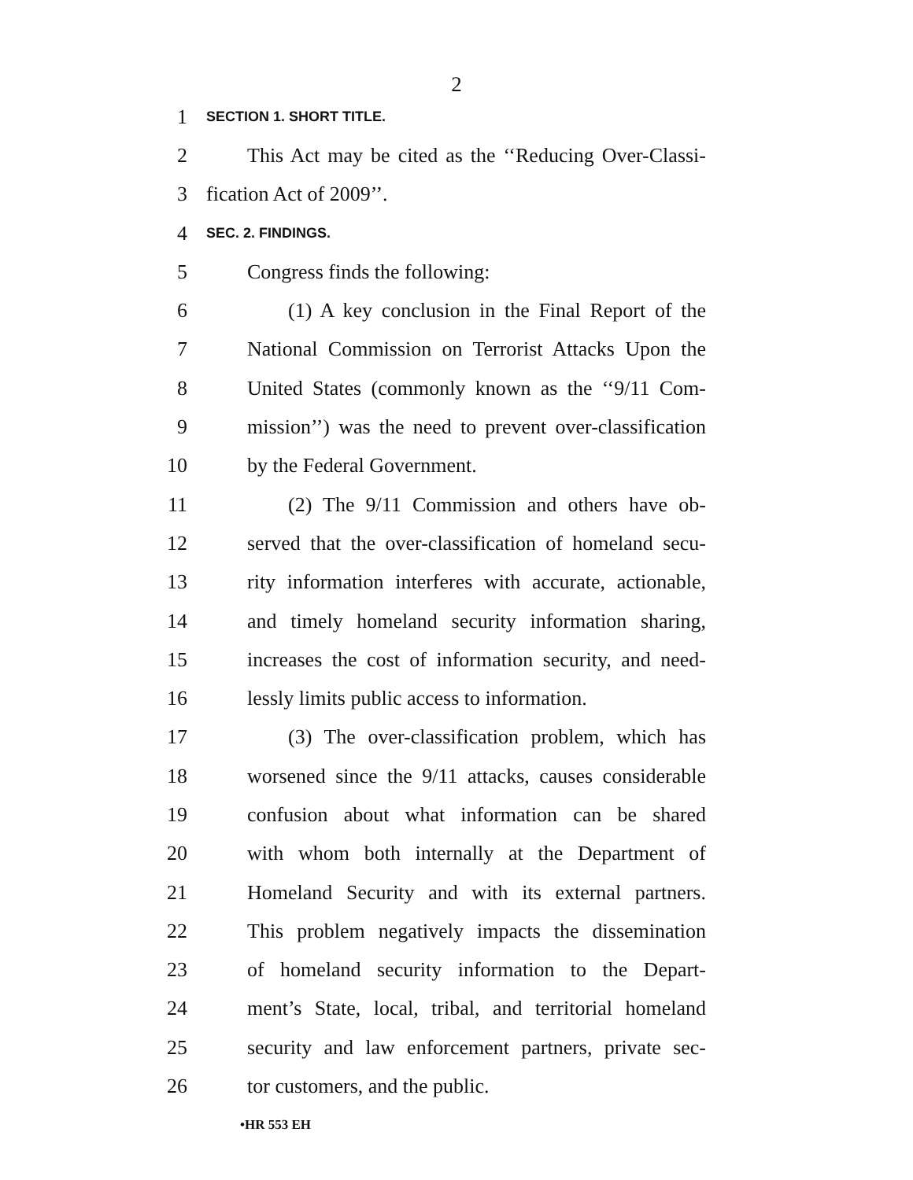2
1 SECTION 1. SHORT TITLE.
2 This Act may be cited as the ‘‘Reducing Over-Classi-
3 fication Act of 2009’’.
4 SEC. 2. FINDINGS.
5 Congress finds the following:
6 (1) A key conclusion in the Final Report of the
7 National Commission on Terrorist Attacks Upon the
8 United States (commonly known as the ‘‘9/11 Com-
9 mission’’) was the need to prevent over-classification
10 by the Federal Government.
11 (2) The 9/11 Commission and others have ob-
12 served that the over-classification of homeland secu-
13 rity information interferes with accurate, actionable,
14 and timely homeland security information sharing,
15 increases the cost of information security, and need-
16 lessly limits public access to information.
17 (3) The over-classification problem, which has
18 worsened since the 9/11 attacks, causes considerable
19 confusion about what information can be shared
20 with whom both internally at the Department of
21 Homeland Security and with its external partners.
22 This problem negatively impacts the dissemination
23 of homeland security information to the Depart-
24 ment’s State, local, tribal, and territorial homeland
25 security and law enforcement partners, private sec-
26 tor customers, and the public.
•HR 553 EH